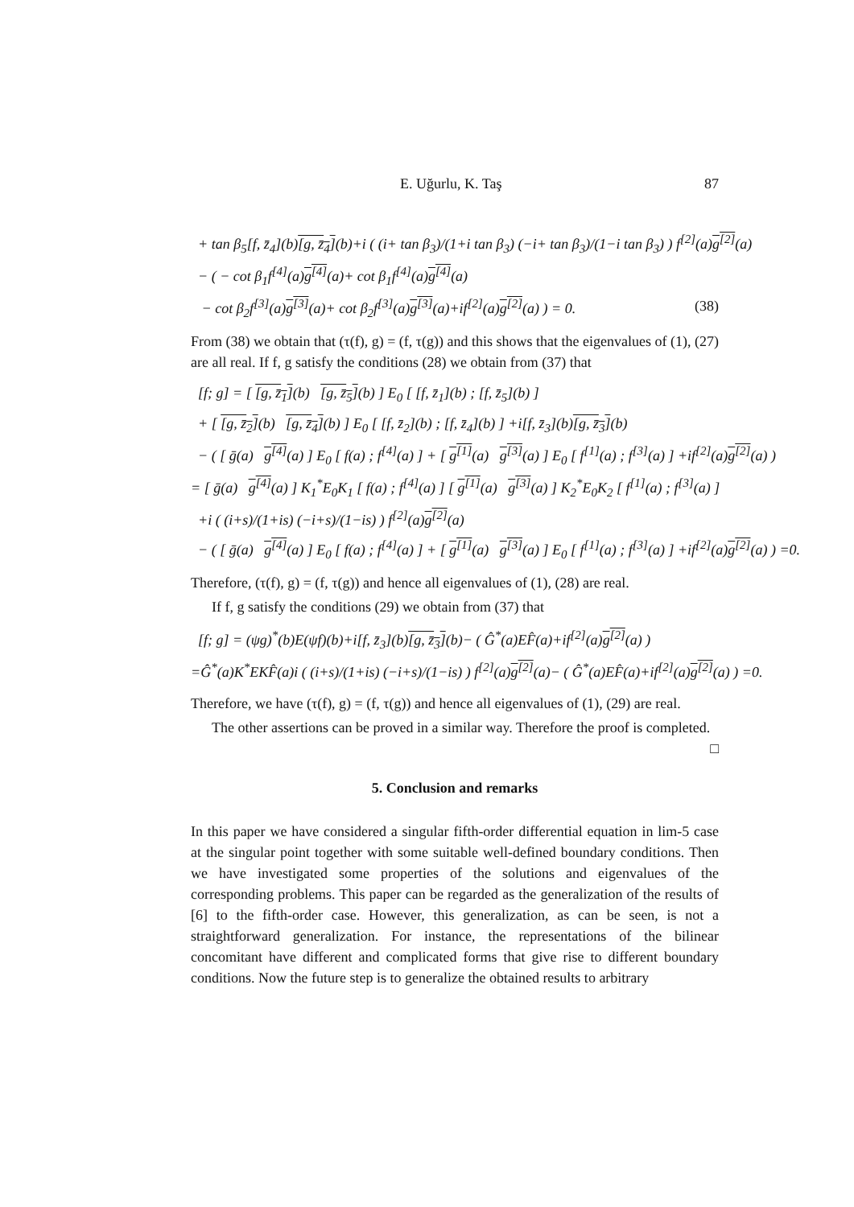E. Uğurlu, K. Taş 87
+ tan β<sub>5</sub>[f, z̄<sub>4</sub>](b)[g, z̄<sub>4</sub>](b)+i ( (i+ tan β<sub>3</sub>)/(1+i tan β<sub>3</sub>) (−i+ tan β<sub>3</sub>)/(1−i tan β<sub>3</sub>) ) f<sup>[2]</sup>(a)g<sup>[2]</sup>(a)
− ( − cot β<sub>1</sub>f<sup>[4]</sup>(a)g<sup>[4]</sup>(a)+ cot β<sub>1</sub>f<sup>[4]</sup>(a)g<sup>[4]</sup>(a)
− cot β<sub>2</sub>f<sup>[3]</sup>(a)g<sup>[3]</sup>(a)+ cot β<sub>2</sub>f<sup>[3]</sup>(a)g<sup>[3]</sup>(a)+if<sup>[2]</sup>(a)g<sup>[2]</sup>(a) ) = 0. (38)
From (38) we obtain that (τ(f), g) = (f, τ(g)) and this shows that the eigenvalues of (1), (27) are all real. If f, g satisfy the conditions (28) we obtain from (37) that
[f; g] = [ [g, z̄<sub>1</sub>](b) [g, z̄<sub>5</sub>](b) ] E<sub>0</sub> [ [f, z̄<sub>1</sub>](b) ; [f, z̄<sub>5</sub>](b) ]
+ [ [g, z̄<sub>2</sub>](b) [g, z̄<sub>4</sub>](b) ] E<sub>0</sub> [ [f, z̄<sub>2</sub>](b) ; [f, z̄<sub>4</sub>](b) ] +i[f, z̄<sub>3</sub>](b)[g, z̄<sub>3</sub>](b)
− ( [ ḡ(a) g<sup>[4]</sup>(a) ] E<sub>0</sub> [ f(a) ; f<sup>[4]</sup>(a) ] + [ g<sup>[1]</sup>(a) g<sup>[3]</sup>(a) ] E<sub>0</sub> [ f<sup>[1]</sup>(a) ; f<sup>[3]</sup>(a) ] +if<sup>[2]</sup>(a)g<sup>[2]</sup>(a) )
= [ ḡ(a) g<sup>[4]</sup>(a) ] K<sub>1</sub><sup>*</sup>E<sub>0</sub>K<sub>1</sub> [ f(a) ; f<sup>[4]</sup>(a) ] [ g<sup>[1]</sup>(a) g<sup>[3]</sup>(a) ] K<sub>2</sub><sup>*</sup>E<sub>0</sub>K<sub>2</sub> [ f<sup>[1]</sup>(a) ; f<sup>[3]</sup>(a) ]
+i ( (i+s)/(1+is) (−i+s)/(1−is) ) f<sup>[2]</sup>(a)g<sup>[2]</sup>(a)
− ( [ ḡ(a) g<sup>[4]</sup>(a) ] E<sub>0</sub> [ f(a) ; f<sup>[4]</sup>(a) ] + [ g<sup>[1]</sup>(a) g<sup>[3]</sup>(a) ] E<sub>0</sub> [ f<sup>[1]</sup>(a) ; f<sup>[3]</sup>(a) ] +if<sup>[2]</sup>(a)g<sup>[2]</sup>(a) ) =0.
Therefore, (τ(f), g) = (f, τ(g)) and hence all eigenvalues of (1), (28) are real.
If f, g satisfy the conditions (29) we obtain from (37) that
[f; g] = (ψg)<sup>*</sup>(b)E(ψf)(b)+i[f, z̄<sub>3</sub>](b)[g, z̄<sub>3</sub>](b)− ( Ĝ<sup>*</sup>(a)EF̂(a)+if<sup>[2]</sup>(a)g<sup>[2]</sup>(a) )
=Ĝ<sup>*</sup>(a)K<sup>*</sup>EKF̂(a)i ( (i+s)/(1+is) (−i+s)/(1−is) ) f<sup>[2]</sup>(a)g<sup>[2]</sup>(a)− ( Ĝ<sup>*</sup>(a)EF̂(a)+if<sup>[2]</sup>(a)g<sup>[2]</sup>(a) ) =0.
Therefore, we have (τ(f), g) = (f, τ(g)) and hence all eigenvalues of (1), (29) are real.
The other assertions can be proved in a similar way. Therefore the proof is completed. □
5. Conclusion and remarks
In this paper we have considered a singular fifth-order differential equation in lim-5 case at the singular point together with some suitable well-defined boundary conditions. Then we have investigated some properties of the solutions and eigenvalues of the corresponding problems. This paper can be regarded as the generalization of the results of [6] to the fifth-order case. However, this generalization, as can be seen, is not a straightforward generalization. For instance, the representations of the bilinear concomitant have different and complicated forms that give rise to different boundary conditions. Now the future step is to generalize the obtained results to arbitrary